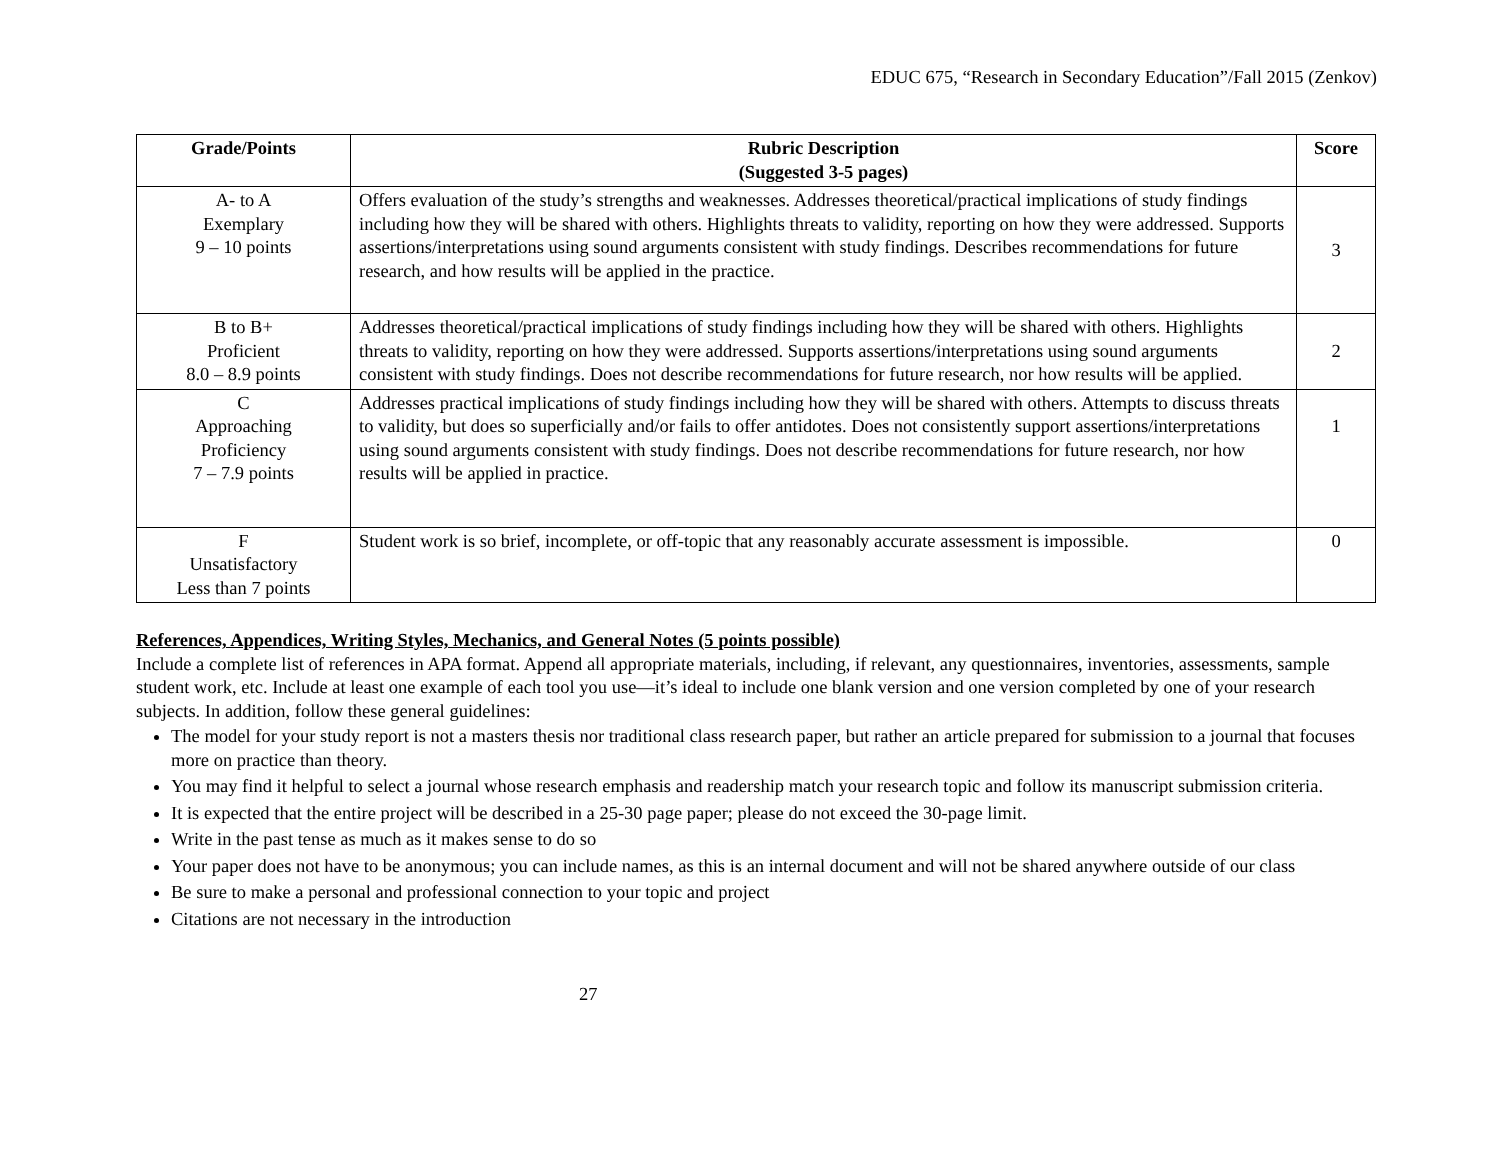EDUC 675, “Research in Secondary Education”/Fall 2015 (Zenkov)
| Grade/Points | Rubric Description (Suggested 3-5 pages) | Score |
| --- | --- | --- |
| A- to A Exemplary 9 – 10 points | Offers evaluation of the study’s strengths and weaknesses. Addresses theoretical/practical implications of study findings including how they will be shared with others. Highlights threats to validity, reporting on how they were addressed. Supports assertions/interpretations using sound arguments consistent with study findings. Describes recommendations for future research, and how results will be applied in the practice. | 3 |
| B to B+ Proficient 8.0 – 8.9 points | Addresses theoretical/practical implications of study findings including how they will be shared with others. Highlights threats to validity, reporting on how they were addressed. Supports assertions/interpretations using sound arguments consistent with study findings. Does not describe recommendations for future research, nor how results will be applied. | 2 |
| C Approaching Proficiency 7 – 7.9 points | Addresses practical implications of study findings including how they will be shared with others. Attempts to discuss threats to validity, but does so superficially and/or fails to offer antidotes. Does not consistently support assertions/interpretations using sound arguments consistent with study findings. Does not describe recommendations for future research, nor how results will be applied in practice. | 1 |
| F Unsatisfactory Less than 7 points | Student work is so brief, incomplete, or off-topic that any reasonably accurate assessment is impossible. | 0 |
References, Appendices, Writing Styles, Mechanics, and General Notes (5 points possible)
Include a complete list of references in APA format. Append all appropriate materials, including, if relevant, any questionnaires, inventories, assessments, sample student work, etc. Include at least one example of each tool you use—it’s ideal to include one blank version and one version completed by one of your research subjects. In addition, follow these general guidelines:
The model for your study report is not a masters thesis nor traditional class research paper, but rather an article prepared for submission to a journal that focuses more on practice than theory.
You may find it helpful to select a journal whose research emphasis and readership match your research topic and follow its manuscript submission criteria.
It is expected that the entire project will be described in a 25-30 page paper; please do not exceed the 30-page limit.
Write in the past tense as much as it makes sense to do so
Your paper does not have to be anonymous; you can include names, as this is an internal document and will not be shared anywhere outside of our class
Be sure to make a personal and professional connection to your topic and project
Citations are not necessary in the introduction
27